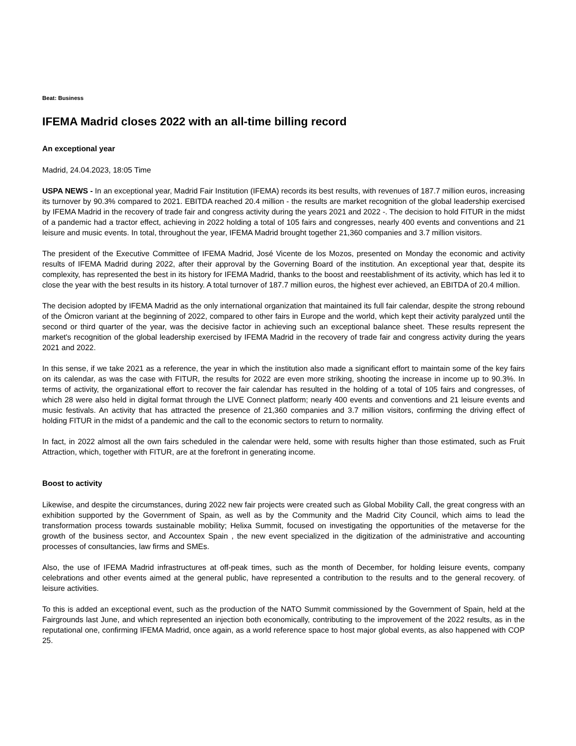Beat: Business
IFEMA Madrid closes 2022 with an all-time billing record
An exceptional year
Madrid, 24.04.2023, 18:05 Time
USPA NEWS - In an exceptional year, Madrid Fair Institution (IFEMA) records its best results, with revenues of 187.7 million euros, increasing its turnover by 90.3% compared to 2021. EBITDA reached 20.4 million - the results are market recognition of the global leadership exercised by IFEMA Madrid in the recovery of trade fair and congress activity during the years 2021 and 2022 -. The decision to hold FITUR in the midst of a pandemic had a tractor effect, achieving in 2022 holding a total of 105 fairs and congresses, nearly 400 events and conventions and 21 leisure and music events. In total, throughout the year, IFEMA Madrid brought together 21,360 companies and 3.7 million visitors.
The president of the Executive Committee of IFEMA Madrid, José Vicente de los Mozos, presented on Monday the economic and activity results of IFEMA Madrid during 2022, after their approval by the Governing Board of the institution. An exceptional year that, despite its complexity, has represented the best in its history for IFEMA Madrid, thanks to the boost and reestablishment of its activity, which has led it to close the year with the best results in its history. A total turnover of 187.7 million euros, the highest ever achieved, an EBITDA of 20.4 million.
The decision adopted by IFEMA Madrid as the only international organization that maintained its full fair calendar, despite the strong rebound of the Ómicron variant at the beginning of 2022, compared to other fairs in Europe and the world, which kept their activity paralyzed until the second or third quarter of the year, was the decisive factor in achieving such an exceptional balance sheet. These results represent the market's recognition of the global leadership exercised by IFEMA Madrid in the recovery of trade fair and congress activity during the years 2021 and 2022.
In this sense, if we take 2021 as a reference, the year in which the institution also made a significant effort to maintain some of the key fairs on its calendar, as was the case with FITUR, the results for 2022 are even more striking, shooting the increase in income up to 90.3%. In terms of activity, the organizational effort to recover the fair calendar has resulted in the holding of a total of 105 fairs and congresses, of which 28 were also held in digital format through the LIVE Connect platform; nearly 400 events and conventions and 21 leisure events and music festivals. An activity that has attracted the presence of 21,360 companies and 3.7 million visitors, confirming the driving effect of holding FITUR in the midst of a pandemic and the call to the economic sectors to return to normality.
In fact, in 2022 almost all the own fairs scheduled in the calendar were held, some with results higher than those estimated, such as Fruit Attraction, which, together with FITUR, are at the forefront in generating income.
Boost to activity
Likewise, and despite the circumstances, during 2022 new fair projects were created such as Global Mobility Call, the great congress with an exhibition supported by the Government of Spain, as well as by the Community and the Madrid City Council, which aims to lead the transformation process towards sustainable mobility; Helixa Summit, focused on investigating the opportunities of the metaverse for the growth of the business sector, and Accountex Spain , the new event specialized in the digitization of the administrative and accounting processes of consultancies, law firms and SMEs.
Also, the use of IFEMA Madrid infrastructures at off-peak times, such as the month of December, for holding leisure events, company celebrations and other events aimed at the general public, have represented a contribution to the results and to the general recovery. of leisure activities.
To this is added an exceptional event, such as the production of the NATO Summit commissioned by the Government of Spain, held at the Fairgrounds last June, and which represented an injection both economically, contributing to the improvement of the 2022 results, as in the reputational one, confirming IFEMA Madrid, once again, as a world reference space to host major global events, as also happened with COP 25.